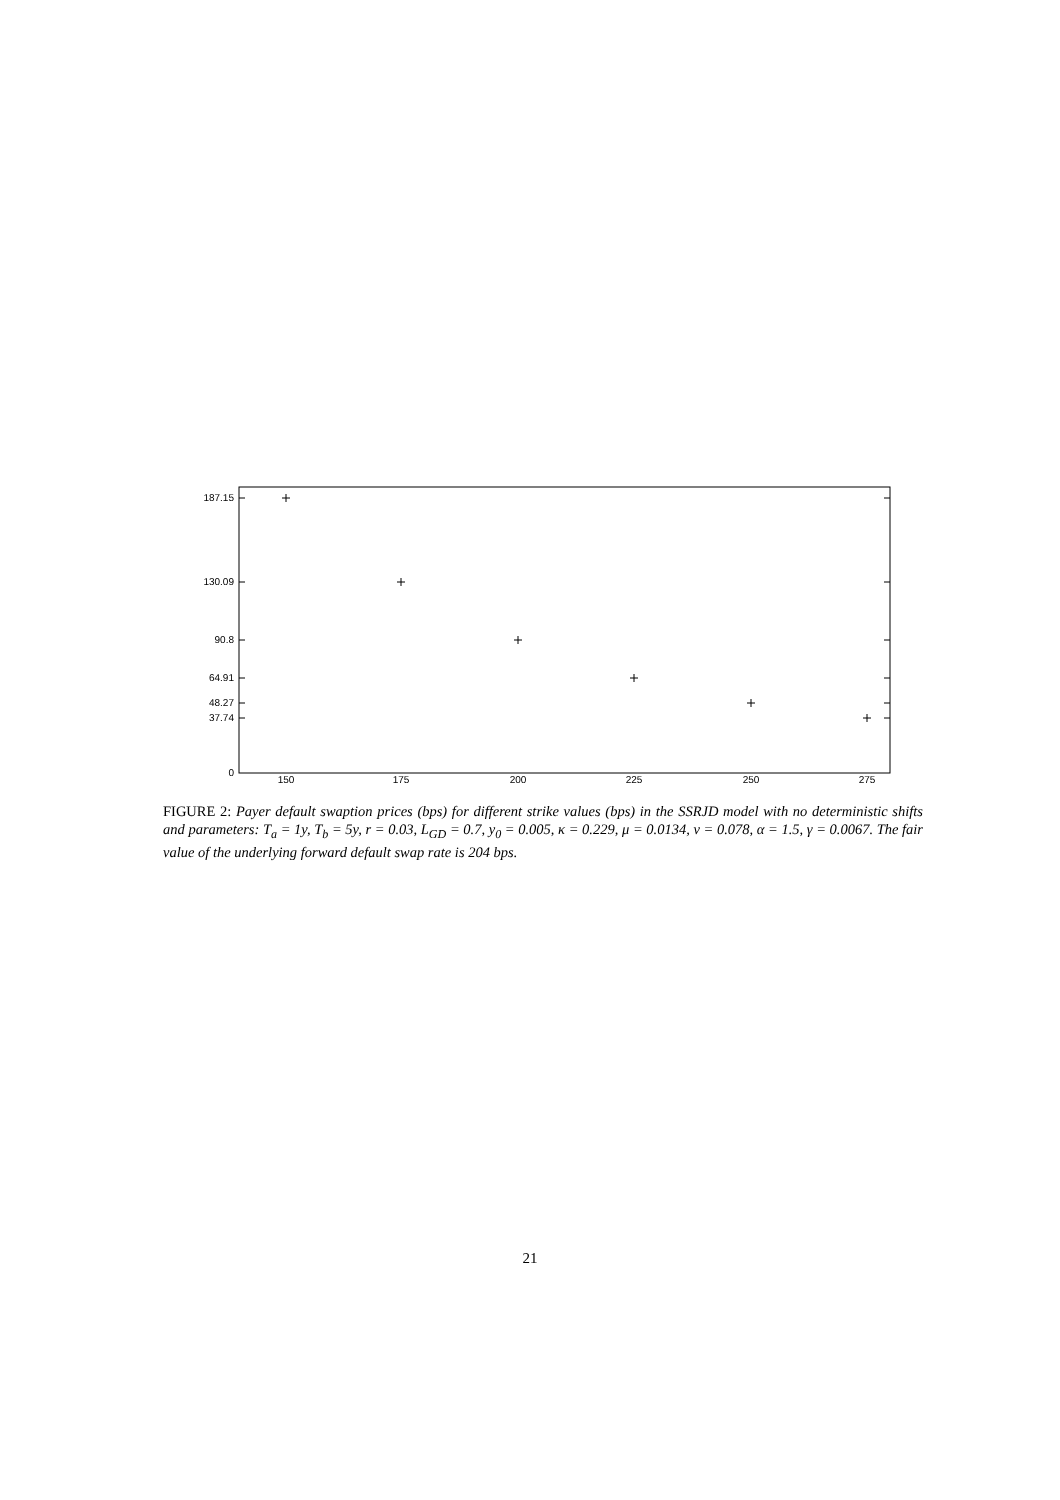187.15
130.09
90.8
64.91
48.27
37.74
0
150
175
200
225
250
275
FIGURE 2: Payer default swaption prices (bps) for different strike values (bps) in the SSRJD model with no deterministic shifts and parameters: T<sub>a</sub> = 1y, T<sub>b</sub> = 5y, r = 0.03, L<sub>GD</sub> = 0.7, y<sub>0</sub> = 0.005, κ = 0.229, μ = 0.0134, ν = 0.078, α = 1.5, γ = 0.0067. The fair value of the underlying forward default swap rate is 204 bps.
21